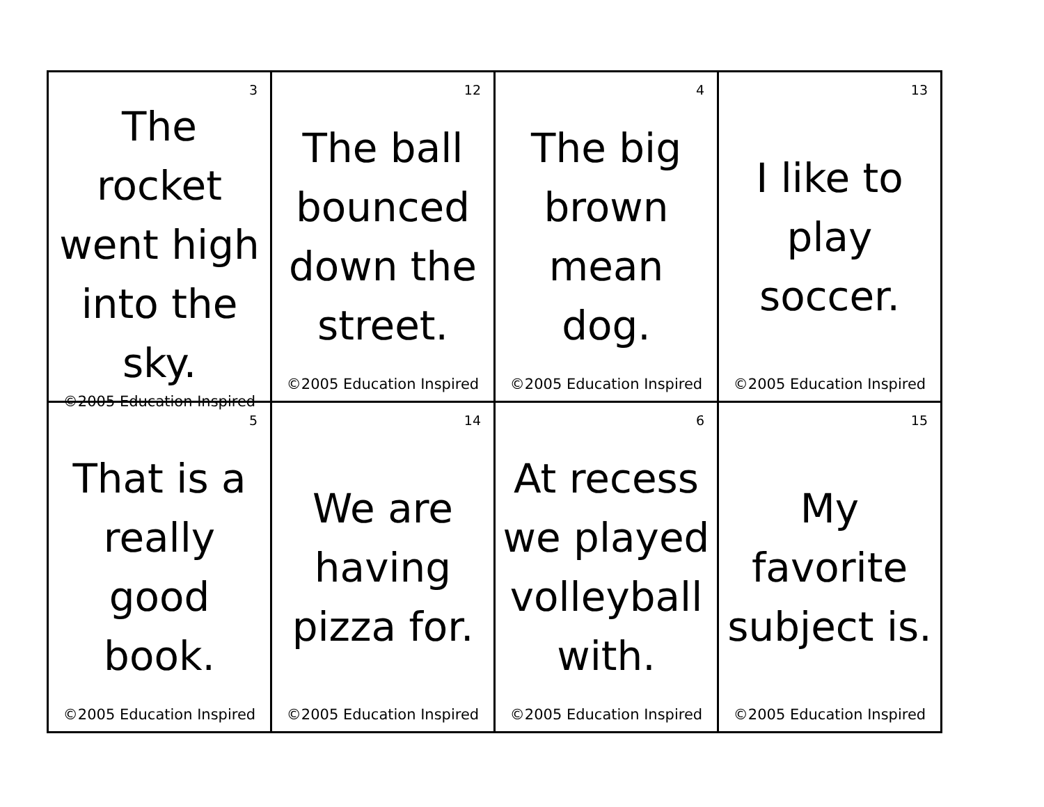| 3 The rocket went high into the sky. ©2005 Education Inspired | 12 The ball bounced down the street. ©2005 Education Inspired | 4 The big brown mean dog. ©2005 Education Inspired | 13 I like to play soccer. ©2005 Education Inspired |
| 5 That is a really good book. ©2005 Education Inspired | 14 We are having pizza for. ©2005 Education Inspired | 6 At recess we played volleyball with. ©2005 Education Inspired | 15 My favorite subject is. ©2005 Education Inspired |